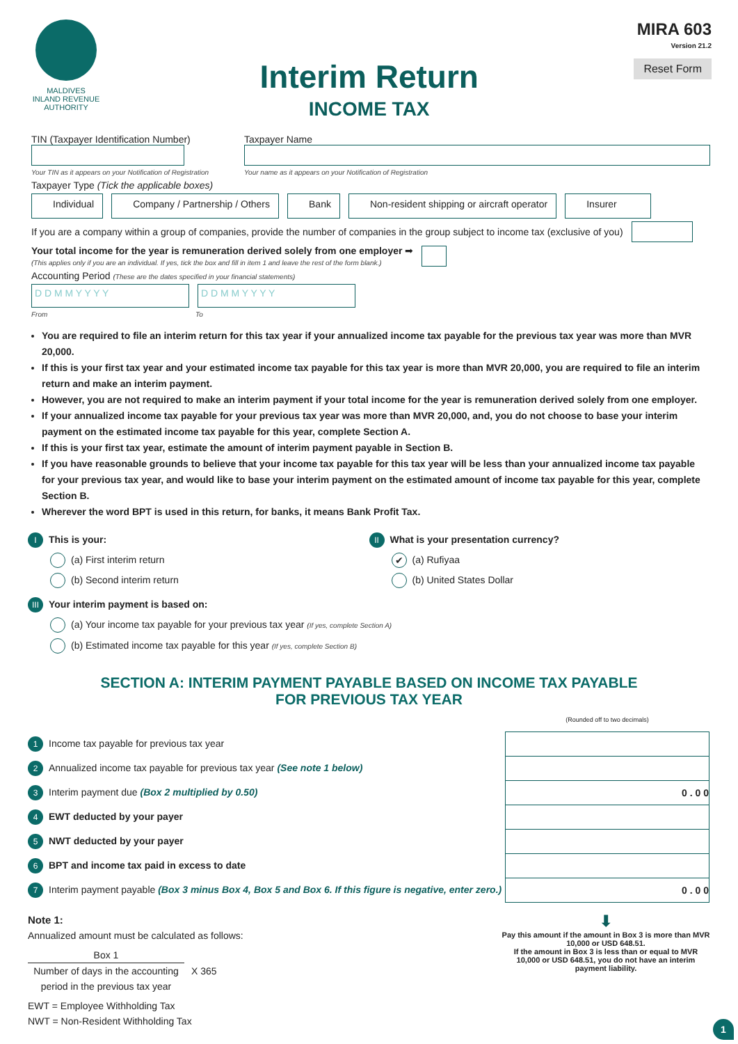MALDIVES
INLAND REVENUE
AUTHORITY
Interim Return
INCOME TAX
MIRA 603
Version 21.2
Reset Form
TIN (Taxpayer Identification Number)
Your TIN as it appears on your Notification of Registration
Taxpayer Name
Your name as it appears on your Notification of Registration
Taxpayer Type (Tick the applicable boxes)
Individual Company / Partnership / Others Bank Non-resident shipping or aircraft operator Insurer
If you are a company within a group of companies, provide the number of companies in the group subject to income tax (exclusive of you)
Your total income for the year is remuneration derived solely from one employer ➡
(This applies only if you are an individual. If yes, tick the box and fill in item 1 and leave the rest of the form blank.)
Accounting Period (These are the dates specified in your financial statements)
D D M M Y Y Y Y D D M M Y Y Y Y
From To
You are required to file an interim return for this tax year if your annualized income tax payable for the previous tax year was more than MVR 20,000.
If this is your first tax year and your estimated income tax payable for this tax year is more than MVR 20,000, you are required to file an interim return and make an interim payment.
However, you are not required to make an interim payment if your total income for the year is remuneration derived solely from one employer.
If your annualized income tax payable for your previous tax year was more than MVR 20,000, and, you do not choose to base your interim payment on the estimated income tax payable for this year, complete Section A.
If this is your first tax year, estimate the amount of interim payment payable in Section B.
If you have reasonable grounds to believe that your income tax payable for this tax year will be less than your annualized income tax payable for your previous tax year, and would like to base your interim payment on the estimated amount of income tax payable for this year, complete Section B.
Wherever the word BPT is used in this return, for banks, it means Bank Profit Tax.
I This is your:
(a) First interim return
(b) Second interim return
II What is your presentation currency?
✔ (a) Rufiyaa
(b) United States Dollar
III Your interim payment is based on:
(a) Your income tax payable for your previous tax year (If yes, complete Section A)
(b) Estimated income tax payable for this year (If yes, complete Section B)
SECTION A: INTERIM PAYMENT PAYABLE BASED ON INCOME TAX PAYABLE
FOR PREVIOUS TAX YEAR
| | (Rounded off to two decimals) |
| 1 Income tax payable for previous tax year | |
| 2 Annualized income tax payable for previous tax year (See note 1 below) | |
| 3 Interim payment due (Box 2 multiplied by 0.50) | 0 . 0 0 |
| 4 EWT deducted by your payer | |
| 5 NWT deducted by your payer | |
| 6 BPT and income tax paid in excess to date | |
| 7 Interim payment payable (Box 3 minus Box 4, Box 5 and Box 6. If this figure is negative, enter zero.) | 0 . 0 0 |
Note 1:
Annualized amount must be calculated as follows:
Box 1
Number of days in the accounting period in the previous tax year
X 365
EWT = Employee Withholding Tax
NWT = Non-Resident Withholding Tax
⬇
Pay this amount if the amount in Box 3 is more than MVR 10,000 or USD 648.51.
If the amount in Box 3 is less than or equal to MVR 10,000 or USD 648.51, you do not have an interim payment liability.
1